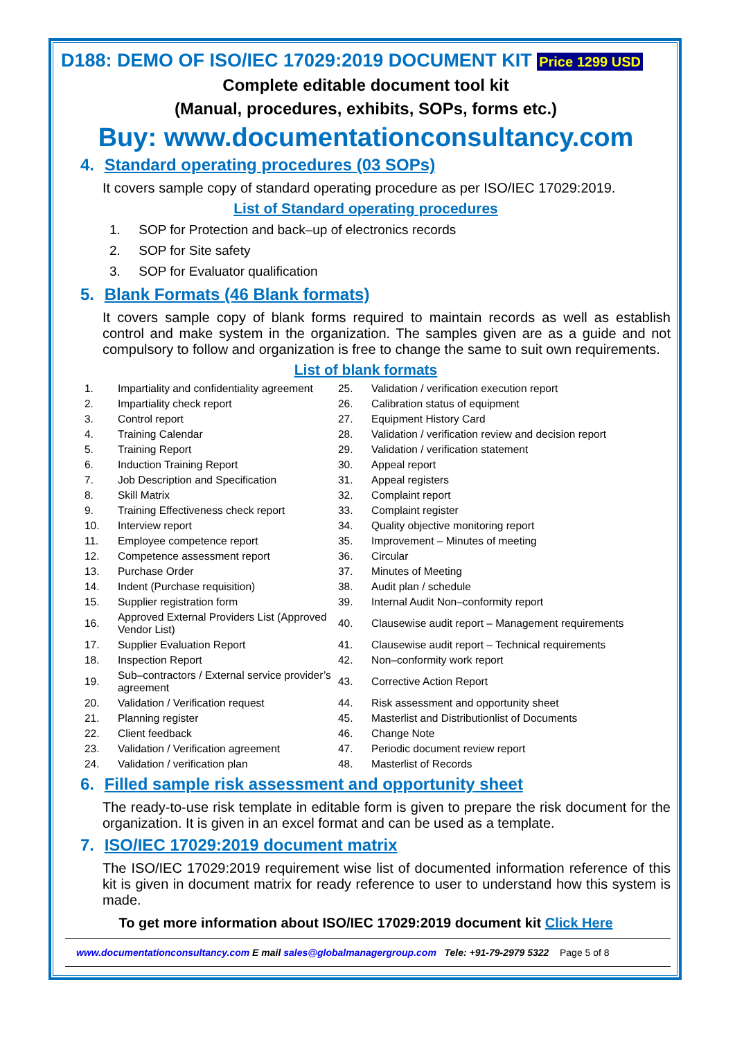D188: DEMO OF ISO/IEC 17029:2019 DOCUMENT KIT Price 1299 USD
Complete editable document tool kit
(Manual, procedures, exhibits, SOPs, forms etc.)
Buy: www.documentationconsultancy.com
4. Standard operating procedures (03 SOPs)
It covers sample copy of standard operating procedure as per ISO/IEC 17029:2019.
List of Standard operating procedures
1. SOP for Protection and back–up of electronics records
2. SOP for Site safety
3. SOP for Evaluator qualification
5. Blank Formats (46 Blank formats)
It covers sample copy of blank forms required to maintain records as well as establish control and make system in the organization. The samples given are as a guide and not compulsory to follow and organization is free to change the same to suit own requirements.
List of blank formats
| 1. | Impartiality and confidentiality agreement | 25. | Validation / verification execution report |
| 2. | Impartiality check report | 26. | Calibration status of equipment |
| 3. | Control report | 27. | Equipment History Card |
| 4. | Training Calendar | 28. | Validation / verification review and decision report |
| 5. | Training Report | 29. | Validation / verification statement |
| 6. | Induction Training Report | 30. | Appeal report |
| 7. | Job Description and Specification | 31. | Appeal registers |
| 8. | Skill Matrix | 32. | Complaint report |
| 9. | Training Effectiveness check report | 33. | Complaint register |
| 10. | Interview report | 34. | Quality objective monitoring report |
| 11. | Employee competence report | 35. | Improvement – Minutes of meeting |
| 12. | Competence assessment report | 36. | Circular |
| 13. | Purchase Order | 37. | Minutes of Meeting |
| 14. | Indent (Purchase requisition) | 38. | Audit plan / schedule |
| 15. | Supplier registration form | 39. | Internal Audit Non–conformity report |
| 16. | Approved External Providers List (Approved Vendor List) | 40. | Clausewise audit report – Management requirements |
| 17. | Supplier Evaluation Report | 41. | Clausewise audit report – Technical requirements |
| 18. | Inspection Report | 42. | Non–conformity work report |
| 19. | Sub–contractors / External service provider’s agreement | 43. | Corrective Action Report |
| 20. | Validation / Verification request | 44. | Risk assessment and opportunity sheet |
| 21. | Planning register | 45. | Masterlist and Distributionlist of Documents |
| 22. | Client feedback | 46. | Change Note |
| 23. | Validation / Verification agreement | 47. | Periodic document review report |
| 24. | Validation / verification plan | 48. | Masterlist of Records |
6. Filled sample risk assessment and opportunity sheet
The ready-to-use risk template in editable form is given to prepare the risk document for the organization. It is given in an excel format and can be used as a template.
7. ISO/IEC 17029:2019 document matrix
The ISO/IEC 17029:2019 requirement wise list of documented information reference of this kit is given in document matrix for ready reference to user to understand how this system is made.
To get more information about ISO/IEC 17029:2019 document kit Click Here
www.documentationconsultancy.com E mail sales@globalmanagergroup.com Tele: +91-79-2979 5322 Page 5 of 8